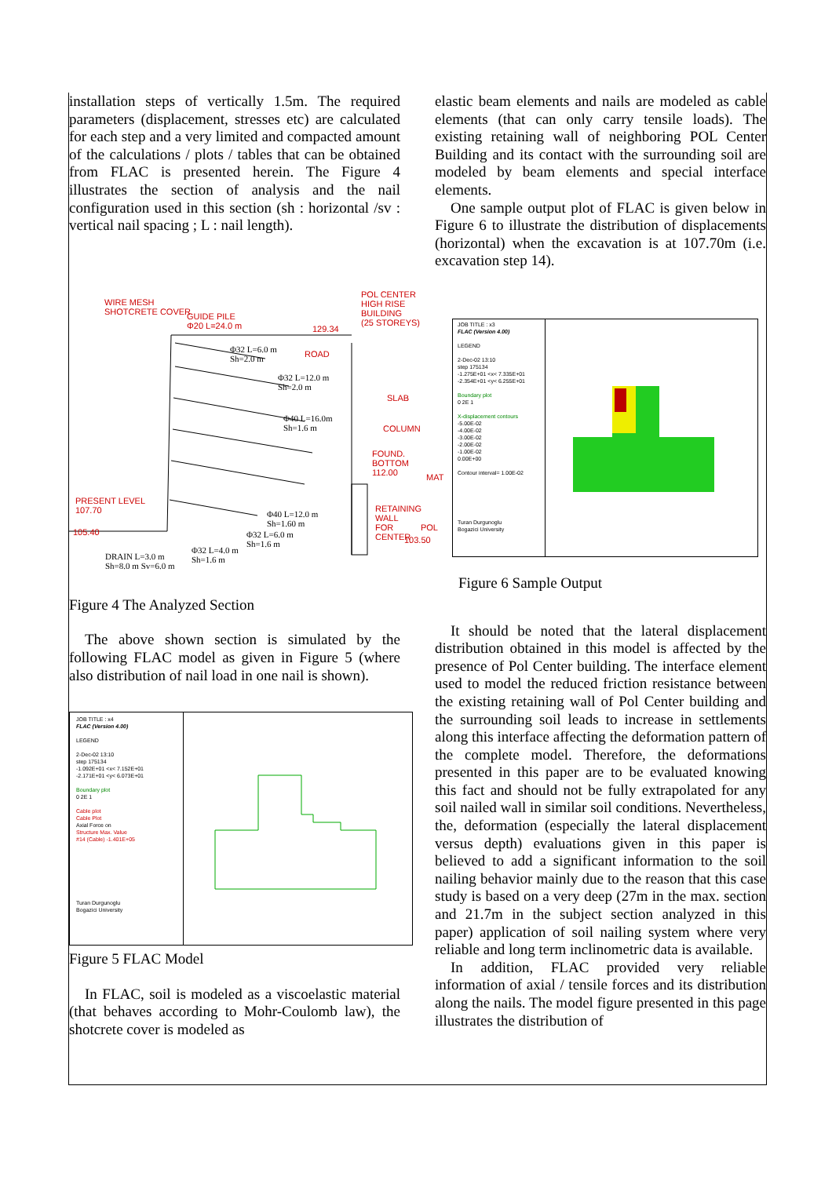installation steps of vertically 1.5m. The required parameters (displacement, stresses etc) are calculated for each step and a very limited and compacted amount of the calculations / plots / tables that can be obtained from FLAC is presented herein. The Figure 4 illustrates the section of analysis and the nail configuration used in this section (sh : horizontal /sv : vertical nail spacing ; L : nail length).
WIRE MESH
SHOTCRETE COVER
GUIDE PILE
Φ20 L=24.0 m
POL CENTER
HIGH RISE
BUILDING
(25 STOREYS)
129.34
ROAD
SLAB
COLUMN
FOUND. BOTTOM
112.00
MAT
PRESENT LEVEL
107.70
RETAINING WALL
FOR POL CENTER
105.40
103.50
Φ32 L=6.0 m
Sh=2.0 m
Φ32 L=12.0 m
Sh=2.0 m
Φ40 L=16.0m
Sh=1.6 m
Φ40 L=12.0 m
Sh=1.60 m
Φ32 L=6.0 m
Sh=1.6 m
Φ32 L=4.0 m
Sh=1.6 m
DRAIN L=3.0 m
Sh=8.0 m Sv=6.0 m
Figure 4 The Analyzed Section
The above shown section is simulated by the following FLAC model as given in Figure 5 (where also distribution of nail load in one nail is shown).
JOB TITLE : x4
FLAC (Version 4.00)
LEGEND
2-Dec-02 13:10
step 175134
-1.092E+01 <x< 7.152E+01
-2.171E+01 <y< 6.073E+01
Boundary plot
0 2E 1
Cable plot
Cable Plot
Axial Force on
Structure Max. Value
#14 (Cable) -1.401E+05
Turan Durgunoglu
Bogazici University
Figure 5 FLAC Model
In FLAC, soil is modeled as a viscoelastic material (that behaves according to Mohr-Coulomb law), the shotcrete cover is modeled as
elastic beam elements and nails are modeled as cable elements (that can only carry tensile loads). The existing retaining wall of neighboring POL Center Building and its contact with the surrounding soil are modeled by beam elements and special interface elements.
One sample output plot of FLAC is given below in Figure 6 to illustrate the distribution of displacements (horizontal) when the excavation is at 107.70m (i.e. excavation step 14).
JOB TITLE : x3
FLAC (Version 4.00)
LEGEND
2-Dec-02 13:10
step 175134
-1.275E+01 <x< 7.335E+01
-2.354E+01 <y< 6.255E+01
Boundary plot
0 2E 1
X-displacement contours
-5.00E-02
-4.00E-02
-3.00E-02
-2.00E-02
-1.00E-02
0.00E+00
Contour interval= 1.00E-02
Turan Durgunoglu
Bogazici University
Figure 6 Sample Output
It should be noted that the lateral displacement distribution obtained in this model is affected by the presence of Pol Center building. The interface element used to model the reduced friction resistance between the existing retaining wall of Pol Center building and the surrounding soil leads to increase in settlements along this interface affecting the deformation pattern of the complete model. Therefore, the deformations presented in this paper are to be evaluated knowing this fact and should not be fully extrapolated for any soil nailed wall in similar soil conditions. Nevertheless, the, deformation (especially the lateral displacement versus depth) evaluations given in this paper is believed to add a significant information to the soil nailing behavior mainly due to the reason that this case study is based on a very deep (27m in the max. section and 21.7m in the subject section analyzed in this paper) application of soil nailing system where very reliable and long term inclinometric data is available.
In addition, FLAC provided very reliable information of axial / tensile forces and its distribution along the nails. The model figure presented in this page illustrates the distribution of